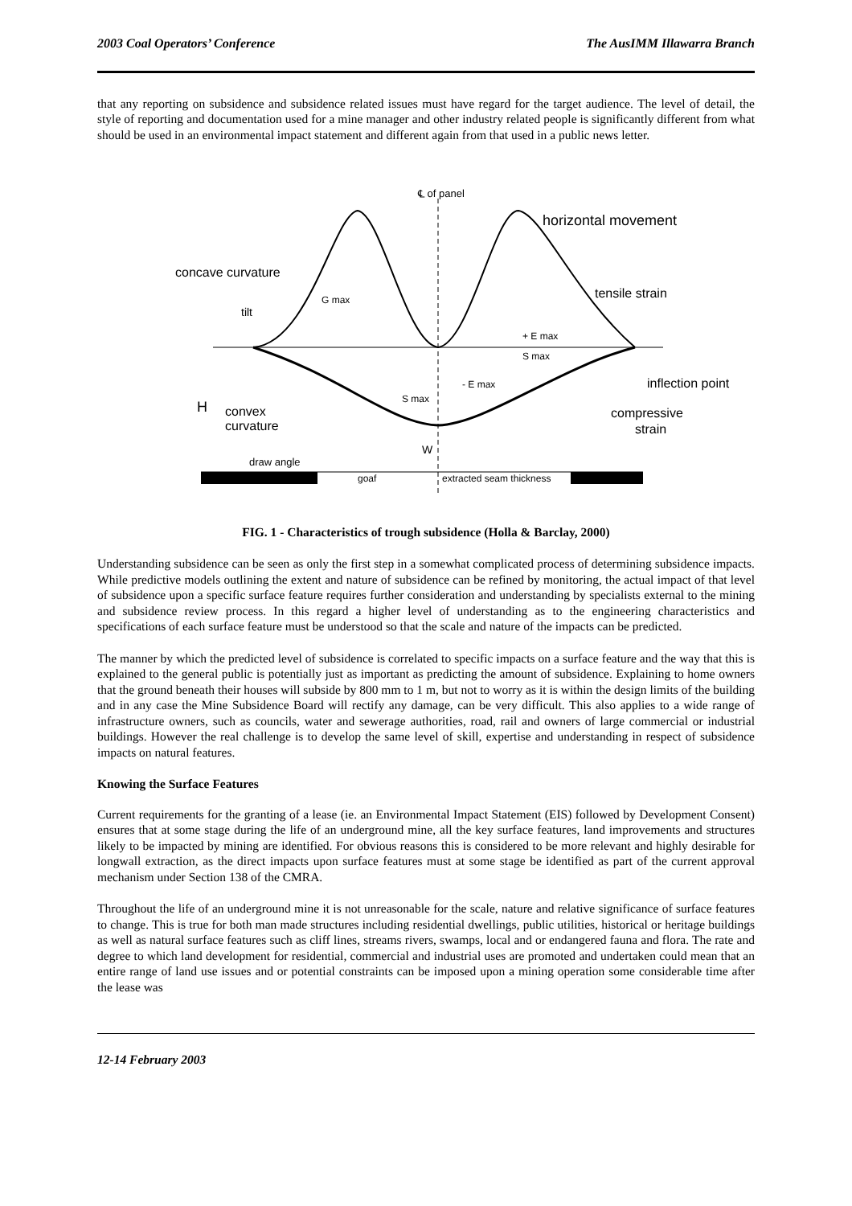2003 Coal Operators’ Conference The AusIMM Illawarra Branch
that any reporting on subsidence and subsidence related issues must have regard for the target audience. The level of detail, the style of reporting and documentation used for a mine manager and other industry related people is significantly different from what should be used in an environmental impact statement and different again from that used in a public news letter.
℄ of panel
concave curvature
horizontal movement
tensile strain
tilt
G max
+ E max
S max
- E max
S max
inflection point
H
convex
curvature
compressive
strain
W
draw angle
goaf
extracted seam thickness
FIG. 1 - Characteristics of trough subsidence (Holla & Barclay, 2000)
Understanding subsidence can be seen as only the first step in a somewhat complicated process of determining subsidence impacts. While predictive models outlining the extent and nature of subsidence can be refined by monitoring, the actual impact of that level of subsidence upon a specific surface feature requires further consideration and understanding by specialists external to the mining and subsidence review process. In this regard a higher level of understanding as to the engineering characteristics and specifications of each surface feature must be understood so that the scale and nature of the impacts can be predicted.
The manner by which the predicted level of subsidence is correlated to specific impacts on a surface feature and the way that this is explained to the general public is potentially just as important as predicting the amount of subsidence. Explaining to home owners that the ground beneath their houses will subside by 800 mm to 1 m, but not to worry as it is within the design limits of the building and in any case the Mine Subsidence Board will rectify any damage, can be very difficult. This also applies to a wide range of infrastructure owners, such as councils, water and sewerage authorities, road, rail and owners of large commercial or industrial buildings. However the real challenge is to develop the same level of skill, expertise and understanding in respect of subsidence impacts on natural features.
Knowing the Surface Features
Current requirements for the granting of a lease (ie. an Environmental Impact Statement (EIS) followed by Development Consent) ensures that at some stage during the life of an underground mine, all the key surface features, land improvements and structures likely to be impacted by mining are identified. For obvious reasons this is considered to be more relevant and highly desirable for longwall extraction, as the direct impacts upon surface features must at some stage be identified as part of the current approval mechanism under Section 138 of the CMRA.
Throughout the life of an underground mine it is not unreasonable for the scale, nature and relative significance of surface features to change. This is true for both man made structures including residential dwellings, public utilities, historical or heritage buildings as well as natural surface features such as cliff lines, streams rivers, swamps, local and or endangered fauna and flora. The rate and degree to which land development for residential, commercial and industrial uses are promoted and undertaken could mean that an entire range of land use issues and or potential constraints can be imposed upon a mining operation some considerable time after the lease was
12-14 February 2003